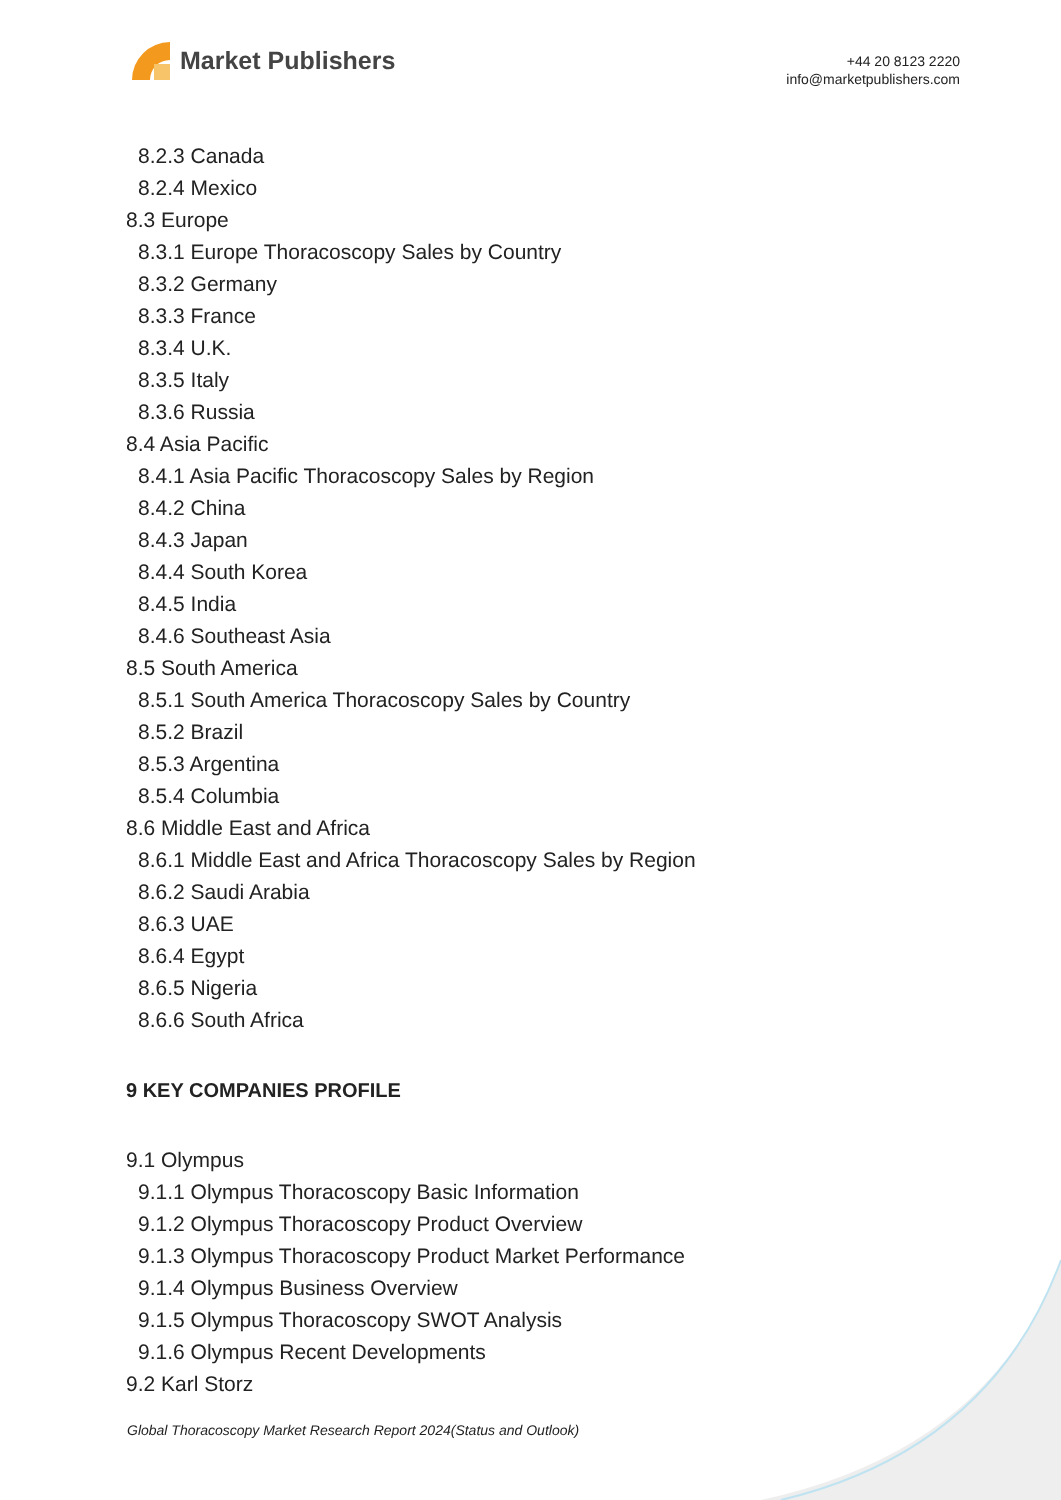Market Publishers
+44 20 8123 2220
info@marketpublishers.com
8.2.3 Canada
8.2.4 Mexico
8.3 Europe
8.3.1 Europe Thoracoscopy Sales by Country
8.3.2 Germany
8.3.3 France
8.3.4 U.K.
8.3.5 Italy
8.3.6 Russia
8.4 Asia Pacific
8.4.1 Asia Pacific Thoracoscopy Sales by Region
8.4.2 China
8.4.3 Japan
8.4.4 South Korea
8.4.5 India
8.4.6 Southeast Asia
8.5 South America
8.5.1 South America Thoracoscopy Sales by Country
8.5.2 Brazil
8.5.3 Argentina
8.5.4 Columbia
8.6 Middle East and Africa
8.6.1 Middle East and Africa Thoracoscopy Sales by Region
8.6.2 Saudi Arabia
8.6.3 UAE
8.6.4 Egypt
8.6.5 Nigeria
8.6.6 South Africa
9 KEY COMPANIES PROFILE
9.1 Olympus
9.1.1 Olympus Thoracoscopy Basic Information
9.1.2 Olympus Thoracoscopy Product Overview
9.1.3 Olympus Thoracoscopy Product Market Performance
9.1.4 Olympus Business Overview
9.1.5 Olympus Thoracoscopy SWOT Analysis
9.1.6 Olympus Recent Developments
9.2 Karl Storz
Global Thoracoscopy Market Research Report 2024(Status and Outlook)